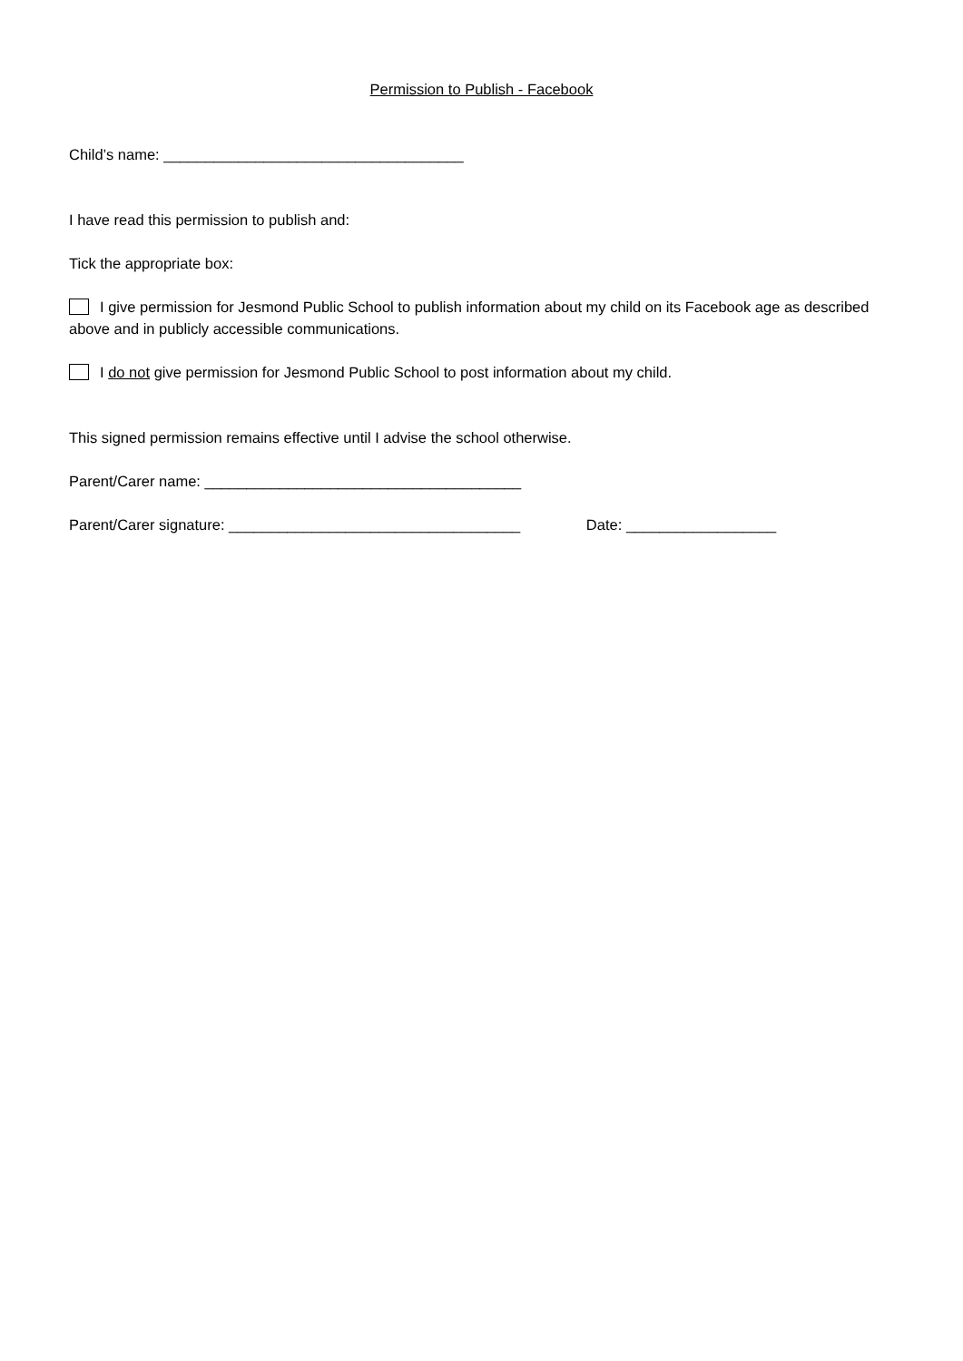Permission to Publish - Facebook
Child’s name: ____________________________________
I have read this permission to publish and:
Tick the appropriate box:
I give permission for Jesmond Public School to publish information about my child on its Facebook age as described above and in publicly accessible communications.
I do not give permission for Jesmond Public School to post information about my child.
This signed permission remains effective until I advise the school otherwise.
Parent/Carer name: ______________________________________
Parent/Carer signature: ___________________________________ Date: __________________